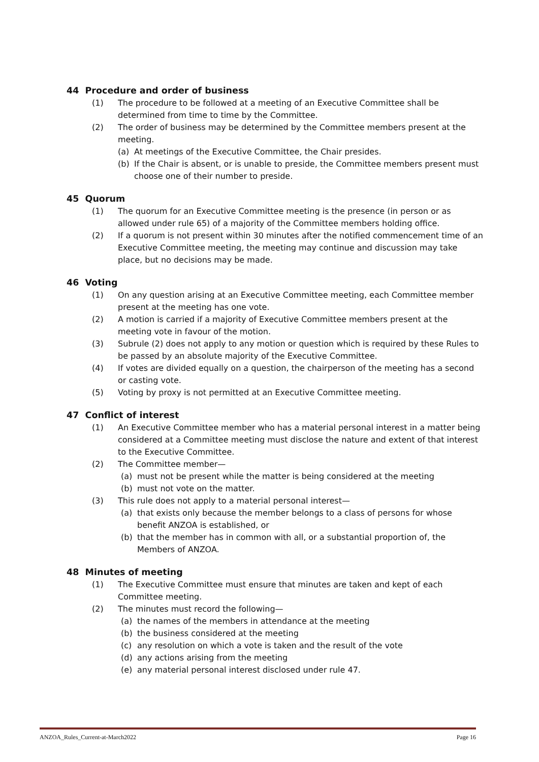44 Procedure and order of business
(1) The procedure to be followed at a meeting of an Executive Committee shall be determined from time to time by the Committee.
(2) The order of business may be determined by the Committee members present at the meeting.
(a) At meetings of the Executive Committee, the Chair presides.
(b) If the Chair is absent, or is unable to preside, the Committee members present must choose one of their number to preside.
45 Quorum
(1) The quorum for an Executive Committee meeting is the presence (in person or as allowed under rule 65) of a majority of the Committee members holding office.
(2) If a quorum is not present within 30 minutes after the notified commencement time of an Executive Committee meeting, the meeting may continue and discussion may take place, but no decisions may be made.
46 Voting
(1) On any question arising at an Executive Committee meeting, each Committee member present at the meeting has one vote.
(2) A motion is carried if a majority of Executive Committee members present at the meeting vote in favour of the motion.
(3) Subrule (2) does not apply to any motion or question which is required by these Rules to be passed by an absolute majority of the Executive Committee.
(4) If votes are divided equally on a question, the chairperson of the meeting has a second or casting vote.
(5) Voting by proxy is not permitted at an Executive Committee meeting.
47 Conflict of interest
(1) An Executive Committee member who has a material personal interest in a matter being considered at a Committee meeting must disclose the nature and extent of that interest to the Executive Committee.
(2) The Committee member—
(a) must not be present while the matter is being considered at the meeting
(b) must not vote on the matter.
(3) This rule does not apply to a material personal interest—
(a) that exists only because the member belongs to a class of persons for whose benefit ANZOA is established, or
(b) that the member has in common with all, or a substantial proportion of, the Members of ANZOA.
48 Minutes of meeting
(1) The Executive Committee must ensure that minutes are taken and kept of each Committee meeting.
(2) The minutes must record the following—
(a) the names of the members in attendance at the meeting
(b) the business considered at the meeting
(c) any resolution on which a vote is taken and the result of the vote
(d) any actions arising from the meeting
(e) any material personal interest disclosed under rule 47.
ANZOA_Rules_Current-at-March2022 Page 16